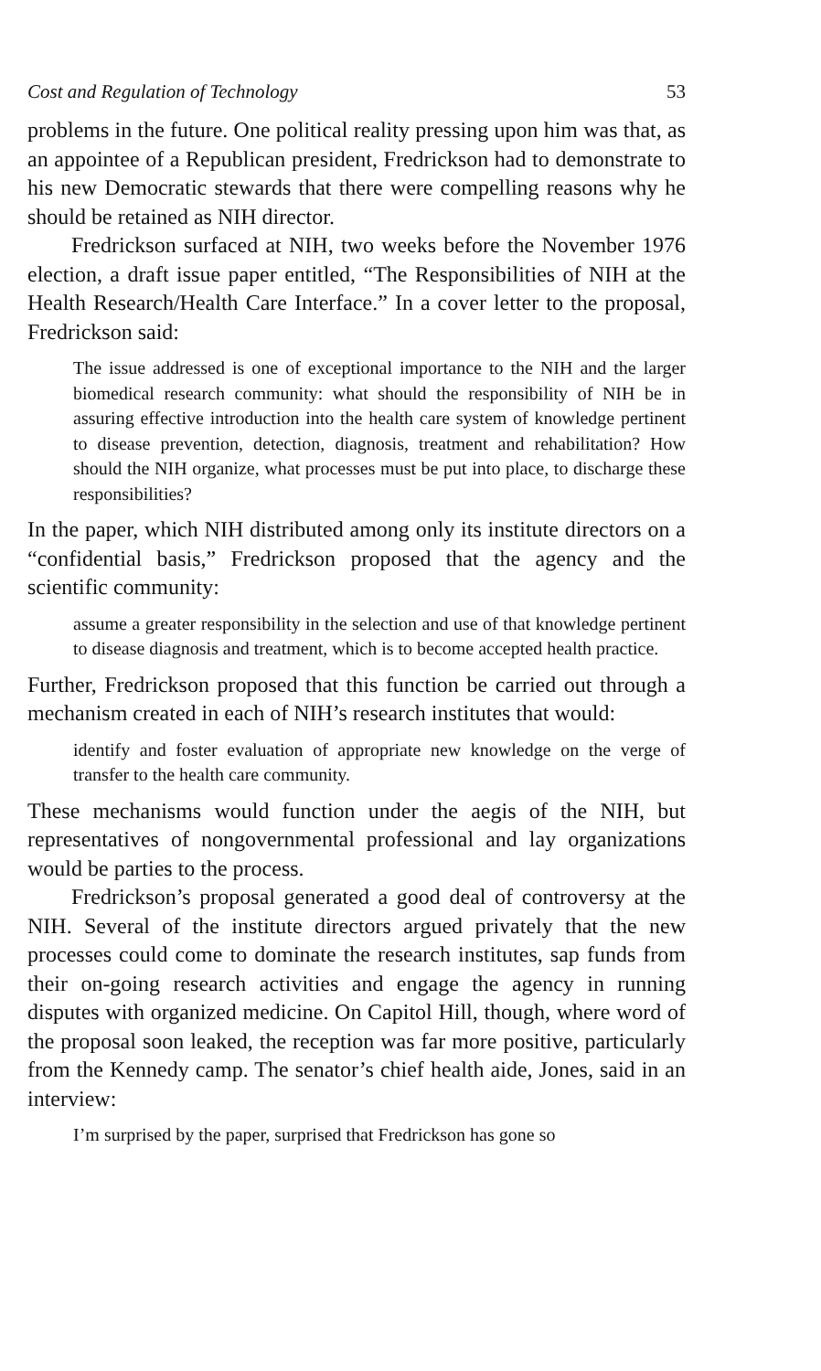Cost and Regulation of Technology 53
problems in the future. One political reality pressing upon him was that, as an appointee of a Republican president, Fredrickson had to demonstrate to his new Democratic stewards that there were compelling reasons why he should be retained as NIH director.
Fredrickson surfaced at NIH, two weeks before the November 1976 election, a draft issue paper entitled, “The Responsibilities of NIH at the Health Research/Health Care Interface.” In a cover letter to the proposal, Fredrickson said:
The issue addressed is one of exceptional importance to the NIH and the larger biomedical research community: what should the responsibility of NIH be in assuring effective introduction into the health care system of knowledge pertinent to disease prevention, detection, diagnosis, treatment and rehabilitation? How should the NIH organize, what processes must be put into place, to discharge these responsibilities?
In the paper, which NIH distributed among only its institute directors on a “confidential basis,” Fredrickson proposed that the agency and the scientific community:
assume a greater responsibility in the selection and use of that knowledge pertinent to disease diagnosis and treatment, which is to become accepted health practice.
Further, Fredrickson proposed that this function be carried out through a mechanism created in each of NIH’s research institutes that would:
identify and foster evaluation of appropriate new knowledge on the verge of transfer to the health care community.
These mechanisms would function under the aegis of the NIH, but representatives of nongovernmental professional and lay organizations would be parties to the process.
Fredrickson’s proposal generated a good deal of controversy at the NIH. Several of the institute directors argued privately that the new processes could come to dominate the research institutes, sap funds from their on-going research activities and engage the agency in running disputes with organized medicine. On Capitol Hill, though, where word of the proposal soon leaked, the reception was far more positive, particularly from the Kennedy camp. The senator’s chief health aide, Jones, said in an interview:
I’m surprised by the paper, surprised that Fredrickson has gone so